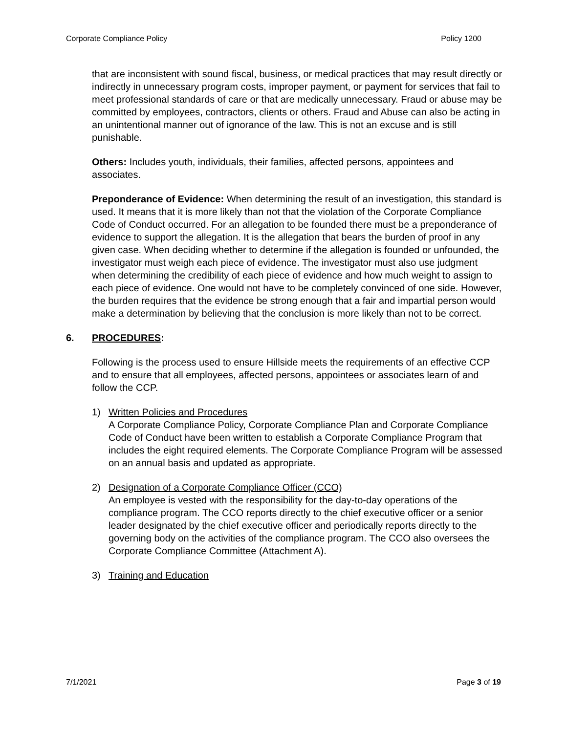Corporate Compliance Policy Policy 1200
that are inconsistent with sound fiscal, business, or medical practices that may result directly or indirectly in unnecessary program costs, improper payment, or payment for services that fail to meet professional standards of care or that are medically unnecessary. Fraud or abuse may be committed by employees, contractors, clients or others. Fraud and Abuse can also be acting in an unintentional manner out of ignorance of the law. This is not an excuse and is still punishable.
Others: Includes youth, individuals, their families, affected persons, appointees and associates.
Preponderance of Evidence: When determining the result of an investigation, this standard is used. It means that it is more likely than not that the violation of the Corporate Compliance Code of Conduct occurred. For an allegation to be founded there must be a preponderance of evidence to support the allegation. It is the allegation that bears the burden of proof in any given case. When deciding whether to determine if the allegation is founded or unfounded, the investigator must weigh each piece of evidence. The investigator must also use judgment when determining the credibility of each piece of evidence and how much weight to assign to each piece of evidence. One would not have to be completely convinced of one side. However, the burden requires that the evidence be strong enough that a fair and impartial person would make a determination by believing that the conclusion is more likely than not to be correct.
6. PROCEDURES:
Following is the process used to ensure Hillside meets the requirements of an effective CCP and to ensure that all employees, affected persons, appointees or associates learn of and follow the CCP.
1) Written Policies and Procedures
A Corporate Compliance Policy, Corporate Compliance Plan and Corporate Compliance Code of Conduct have been written to establish a Corporate Compliance Program that includes the eight required elements. The Corporate Compliance Program will be assessed on an annual basis and updated as appropriate.
2) Designation of a Corporate Compliance Officer (CCO)
An employee is vested with the responsibility for the day-to-day operations of the compliance program. The CCO reports directly to the chief executive officer or a senior leader designated by the chief executive officer and periodically reports directly to the governing body on the activities of the compliance program. The CCO also oversees the Corporate Compliance Committee (Attachment A).
3) Training and Education
7/1/2021 Page 3 of 19